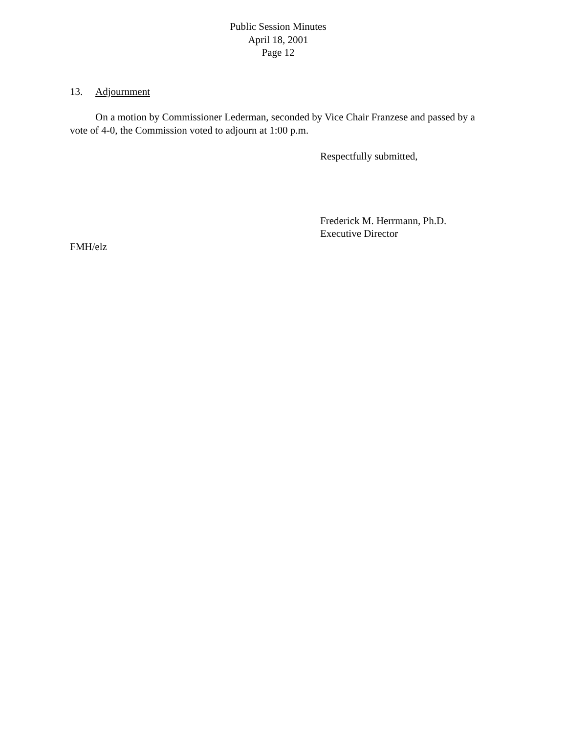Public Session Minutes
April 18, 2001
Page 12
13. Adjournment
On a motion by Commissioner Lederman, seconded by Vice Chair Franzese and passed by a vote of 4-0, the Commission voted to adjourn at 1:00 p.m.
Respectfully submitted,
Frederick M. Herrmann, Ph.D.
Executive Director
FMH/elz